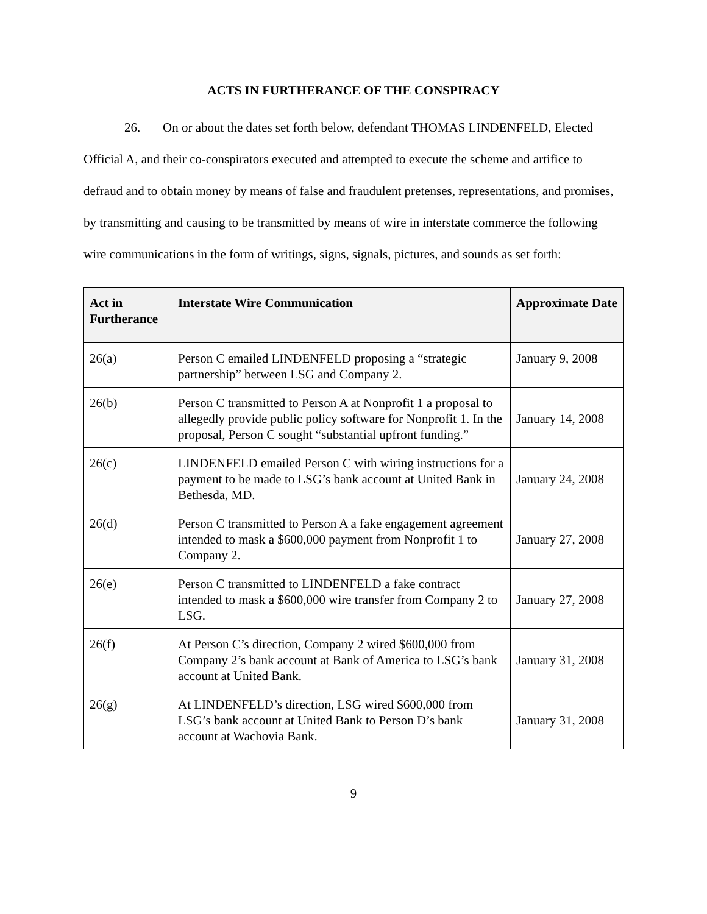ACTS IN FURTHERANCE OF THE CONSPIRACY
26. On or about the dates set forth below, defendant THOMAS LINDENFELD, Elected Official A, and their co-conspirators executed and attempted to execute the scheme and artifice to defraud and to obtain money by means of false and fraudulent pretenses, representations, and promises, by transmitting and causing to be transmitted by means of wire in interstate commerce the following wire communications in the form of writings, signs, signals, pictures, and sounds as set forth:
| Act in Furtherance | Interstate Wire Communication | Approximate Date |
| --- | --- | --- |
| 26(a) | Person C emailed LINDENFELD proposing a “strategic partnership” between LSG and Company 2. | January 9, 2008 |
| 26(b) | Person C transmitted to Person A at Nonprofit 1 a proposal to allegedly provide public policy software for Nonprofit 1. In the proposal, Person C sought “substantial upfront funding.” | January 14, 2008 |
| 26(c) | LINDENFELD emailed Person C with wiring instructions for a payment to be made to LSG’s bank account at United Bank in Bethesda, MD. | January 24, 2008 |
| 26(d) | Person C transmitted to Person A a fake engagement agreement intended to mask a $600,000 payment from Nonprofit 1 to Company 2. | January 27, 2008 |
| 26(e) | Person C transmitted to LINDENFELD a fake contract intended to mask a $600,000 wire transfer from Company 2 to LSG. | January 27, 2008 |
| 26(f) | At Person C’s direction, Company 2 wired $600,000 from Company 2’s bank account at Bank of America to LSG’s bank account at United Bank. | January 31, 2008 |
| 26(g) | At LINDENFELD’s direction, LSG wired $600,000 from LSG’s bank account at United Bank to Person D’s bank account at Wachovia Bank. | January 31, 2008 |
9